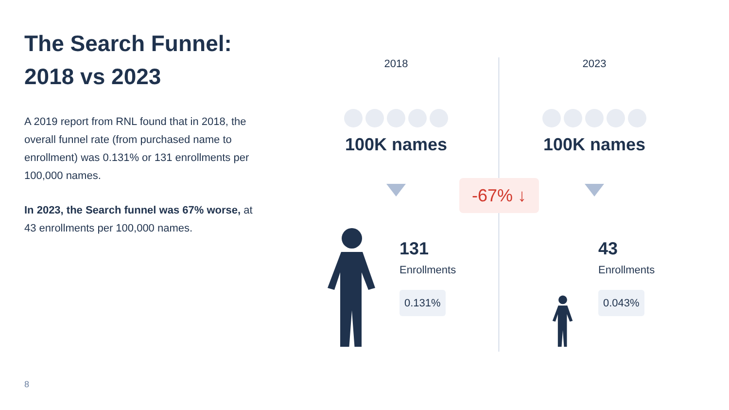The Search Funnel:
2018 vs 2023
A 2019 report from RNL found that in 2018, the overall funnel rate (from purchased name to enrollment) was 0.131% or 131 enrollments per 100,000 names.
In 2023, the Search funnel was 67% worse, at 43 enrollments per 100,000 names.
8
2018
100K names
2023
100K names
-67% ↓
131
Enrollments
0.131%
43
Enrollments
0.043%